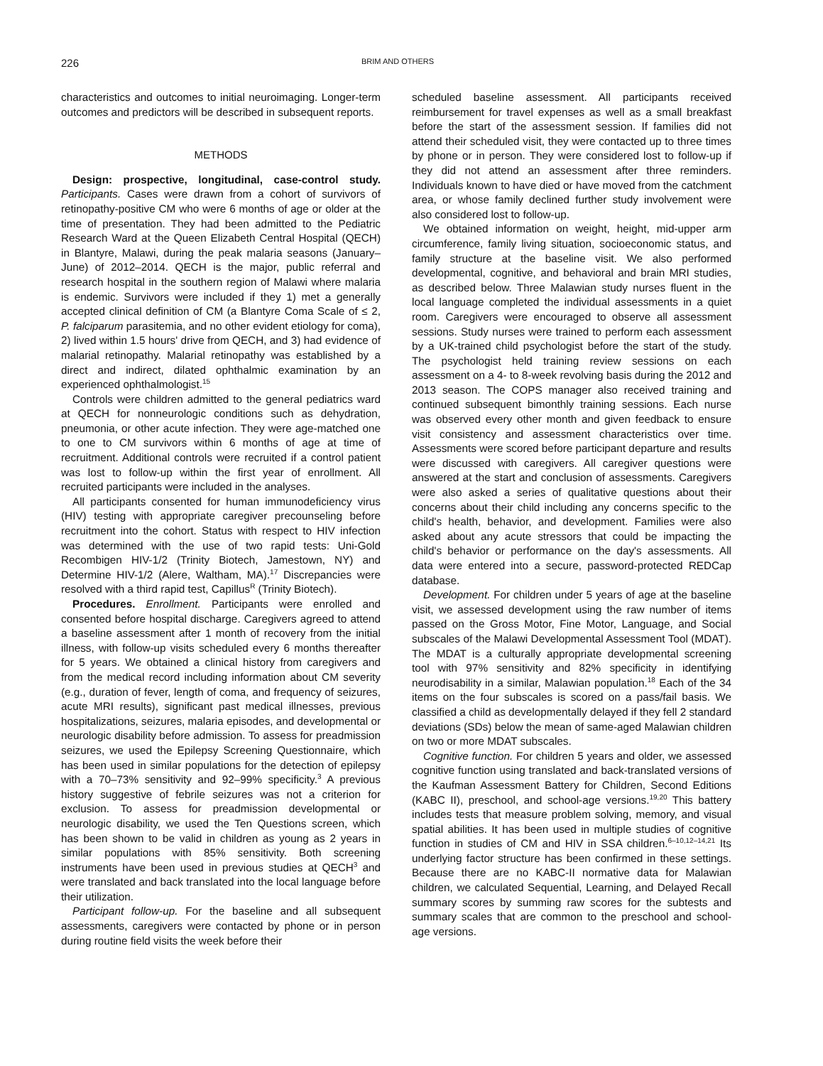226
BRIM AND OTHERS
characteristics and outcomes to initial neuroimaging. Longer-term outcomes and predictors will be described in subsequent reports.
METHODS
Design: prospective, longitudinal, case-control study. Participants. Cases were drawn from a cohort of survivors of retinopathy-positive CM who were 6 months of age or older at the time of presentation. They had been admitted to the Pediatric Research Ward at the Queen Elizabeth Central Hospital (QECH) in Blantyre, Malawi, during the peak malaria seasons (January–June) of 2012–2014. QECH is the major, public referral and research hospital in the southern region of Malawi where malaria is endemic. Survivors were included if they 1) met a generally accepted clinical definition of CM (a Blantyre Coma Scale of ≤ 2, P. falciparum parasitemia, and no other evident etiology for coma), 2) lived within 1.5 hours' drive from QECH, and 3) had evidence of malarial retinopathy. Malarial retinopathy was established by a direct and indirect, dilated ophthalmic examination by an experienced ophthalmologist.<sup>15</sup>
Controls were children admitted to the general pediatrics ward at QECH for nonneurologic conditions such as dehydration, pneumonia, or other acute infection. They were age-matched one to one to CM survivors within 6 months of age at time of recruitment. Additional controls were recruited if a control patient was lost to follow-up within the first year of enrollment. All recruited participants were included in the analyses.
All participants consented for human immunodeficiency virus (HIV) testing with appropriate caregiver precounseling before recruitment into the cohort. Status with respect to HIV infection was determined with the use of two rapid tests: Uni-Gold Recombigen HIV-1/2 (Trinity Biotech, Jamestown, NY) and Determine HIV-1/2 (Alere, Waltham, MA).<sup>17</sup> Discrepancies were resolved with a third rapid test, Capillus<sup>R</sup> (Trinity Biotech).
Procedures. Enrollment. Participants were enrolled and consented before hospital discharge. Caregivers agreed to attend a baseline assessment after 1 month of recovery from the initial illness, with follow-up visits scheduled every 6 months thereafter for 5 years. We obtained a clinical history from caregivers and from the medical record including information about CM severity (e.g., duration of fever, length of coma, and frequency of seizures, acute MRI results), significant past medical illnesses, previous hospitalizations, seizures, malaria episodes, and developmental or neurologic disability before admission. To assess for preadmission seizures, we used the Epilepsy Screening Questionnaire, which has been used in similar populations for the detection of epilepsy with a 70–73% sensitivity and 92–99% specificity.<sup>3</sup> A previous history suggestive of febrile seizures was not a criterion for exclusion. To assess for preadmission developmental or neurologic disability, we used the Ten Questions screen, which has been shown to be valid in children as young as 2 years in similar populations with 85% sensitivity. Both screening instruments have been used in previous studies at QECH<sup>3</sup> and were translated and back translated into the local language before their utilization.
Participant follow-up. For the baseline and all subsequent assessments, caregivers were contacted by phone or in person during routine field visits the week before their
scheduled baseline assessment. All participants received reimbursement for travel expenses as well as a small breakfast before the start of the assessment session. If families did not attend their scheduled visit, they were contacted up to three times by phone or in person. They were considered lost to follow-up if they did not attend an assessment after three reminders. Individuals known to have died or have moved from the catchment area, or whose family declined further study involvement were also considered lost to follow-up.
We obtained information on weight, height, mid-upper arm circumference, family living situation, socioeconomic status, and family structure at the baseline visit. We also performed developmental, cognitive, and behavioral and brain MRI studies, as described below. Three Malawian study nurses fluent in the local language completed the individual assessments in a quiet room. Caregivers were encouraged to observe all assessment sessions. Study nurses were trained to perform each assessment by a UK-trained child psychologist before the start of the study. The psychologist held training review sessions on each assessment on a 4- to 8-week revolving basis during the 2012 and 2013 season. The COPS manager also received training and continued subsequent bimonthly training sessions. Each nurse was observed every other month and given feedback to ensure visit consistency and assessment characteristics over time. Assessments were scored before participant departure and results were discussed with caregivers. All caregiver questions were answered at the start and conclusion of assessments. Caregivers were also asked a series of qualitative questions about their concerns about their child including any concerns specific to the child's health, behavior, and development. Families were also asked about any acute stressors that could be impacting the child's behavior or performance on the day's assessments. All data were entered into a secure, password-protected REDCap database.
Development. For children under 5 years of age at the baseline visit, we assessed development using the raw number of items passed on the Gross Motor, Fine Motor, Language, and Social subscales of the Malawi Developmental Assessment Tool (MDAT). The MDAT is a culturally appropriate developmental screening tool with 97% sensitivity and 82% specificity in identifying neurodisability in a similar, Malawian population.<sup>18</sup> Each of the 34 items on the four subscales is scored on a pass/fail basis. We classified a child as developmentally delayed if they fell 2 standard deviations (SDs) below the mean of same-aged Malawian children on two or more MDAT subscales.
Cognitive function. For children 5 years and older, we assessed cognitive function using translated and back-translated versions of the Kaufman Assessment Battery for Children, Second Editions (KABC II), preschool, and school-age versions.<sup>19,20</sup> This battery includes tests that measure problem solving, memory, and visual spatial abilities. It has been used in multiple studies of cognitive function in studies of CM and HIV in SSA children.<sup>6–10,12–14,21</sup> Its underlying factor structure has been confirmed in these settings. Because there are no KABC-II normative data for Malawian children, we calculated Sequential, Learning, and Delayed Recall summary scores by summing raw scores for the subtests and summary scales that are common to the preschool and school-age versions.